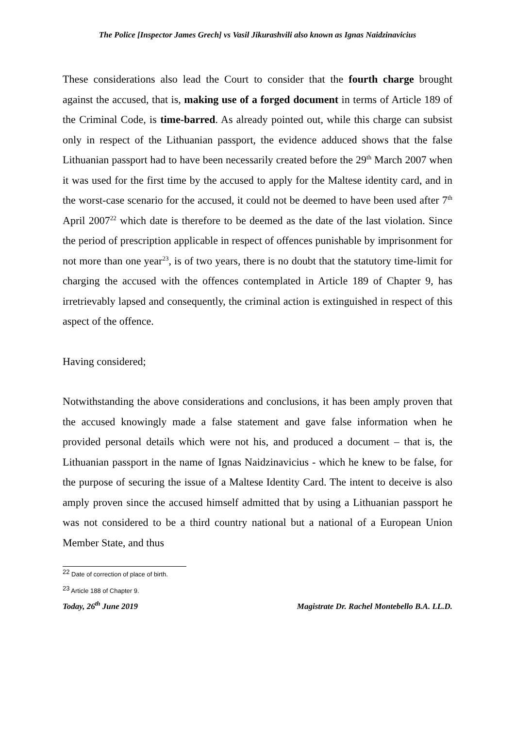The Police [Inspector James Grech] vs Vasil Jikurashvili also known as Ignas Naidzinavicius
These considerations also lead the Court to consider that the fourth charge brought against the accused, that is, making use of a forged document in terms of Article 189 of the Criminal Code, is time-barred. As already pointed out, while this charge can subsist only in respect of the Lithuanian passport, the evidence adduced shows that the false Lithuanian passport had to have been necessarily created before the 29<sup>th</sup> March 2007 when it was used for the first time by the accused to apply for the Maltese identity card, and in the worst-case scenario for the accused, it could not be deemed to have been used after 7<sup>th</sup> April 2007<sup>22</sup> which date is therefore to be deemed as the date of the last violation. Since the period of prescription applicable in respect of offences punishable by imprisonment for not more than one year<sup>23</sup>, is of two years, there is no doubt that the statutory time-limit for charging the accused with the offences contemplated in Article 189 of Chapter 9, has irretrievably lapsed and consequently, the criminal action is extinguished in respect of this aspect of the offence.
Having considered;
Notwithstanding the above considerations and conclusions, it has been amply proven that the accused knowingly made a false statement and gave false information when he provided personal details which were not his, and produced a document – that is, the Lithuanian passport in the name of Ignas Naidzinavicius - which he knew to be false, for the purpose of securing the issue of a Maltese Identity Card. The intent to deceive is also amply proven since the accused himself admitted that by using a Lithuanian passport he was not considered to be a third country national but a national of a European Union Member State, and thus
<sup>22</sup> Date of correction of place of birth.
<sup>23</sup> Article 188 of Chapter 9.
Today, 26<sup>th</sup> June 2019 Magistrate Dr. Rachel Montebello B.A. LL.D.